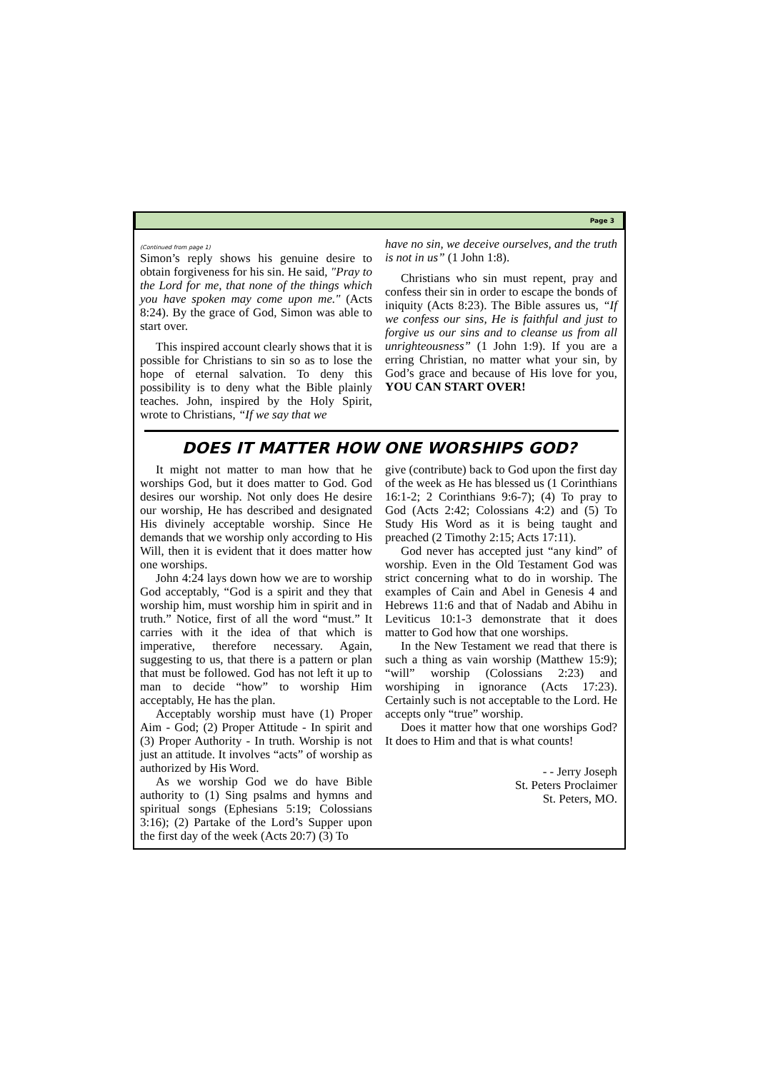Page 3
(Continued from page 1)
Simon’s reply shows his genuine desire to obtain forgiveness for his sin. He said, "Pray to the Lord for me, that none of the things which you have spoken may come upon me." (Acts 8:24). By the grace of God, Simon was able to start over.
This inspired account clearly shows that it is possible for Christians to sin so as to lose the hope of eternal salvation. To deny this possibility is to deny what the Bible plainly teaches. John, inspired by the Holy Spirit, wrote to Christians, “If we say that we
have no sin, we deceive ourselves, and the truth is not in us” (1 John 1:8).
Christians who sin must repent, pray and confess their sin in order to escape the bonds of iniquity (Acts 8:23). The Bible assures us, “If we confess our sins, He is faithful and just to forgive us our sins and to cleanse us from all unrighteousness” (1 John 1:9). If you are a erring Christian, no matter what your sin, by God’s grace and because of His love for you, YOU CAN START OVER!
DOES IT MATTER HOW ONE WORSHIPS GOD?
It might not matter to man how that he worships God, but it does matter to God. God desires our worship. Not only does He desire our worship, He has described and designated His divinely acceptable worship. Since He demands that we worship only according to His Will, then it is evident that it does matter how one worships.
John 4:24 lays down how we are to worship God acceptably, “God is a spirit and they that worship him, must worship him in spirit and in truth.” Notice, first of all the word “must.” It carries with it the idea of that which is imperative, therefore necessary. Again, suggesting to us, that there is a pattern or plan that must be followed. God has not left it up to man to decide “how” to worship Him acceptably, He has the plan.
Acceptably worship must have (1) Proper Aim - God; (2) Proper Attitude - In spirit and (3) Proper Authority - In truth. Worship is not just an attitude. It involves “acts” of worship as authorized by His Word.
As we worship God we do have Bible authority to (1) Sing psalms and hymns and spiritual songs (Ephesians 5:19; Colossians 3:16); (2) Partake of the Lord’s Supper upon the first day of the week (Acts 20:7) (3) To
give (contribute) back to God upon the first day of the week as He has blessed us (1 Corinthians 16:1-2; 2 Corinthians 9:6-7); (4) To pray to God (Acts 2:42; Colossians 4:2) and (5) To Study His Word as it is being taught and preached (2 Timothy 2:15; Acts 17:11).
God never has accepted just “any kind” of worship. Even in the Old Testament God was strict concerning what to do in worship. The examples of Cain and Abel in Genesis 4 and Hebrews 11:6 and that of Nadab and Abihu in Leviticus 10:1-3 demonstrate that it does matter to God how that one worships.
In the New Testament we read that there is such a thing as vain worship (Matthew 15:9); “will” worship (Colossians 2:23) and worshiping in ignorance (Acts 17:23). Certainly such is not acceptable to the Lord. He accepts only “true” worship.
Does it matter how that one worships God? It does to Him and that is what counts!
- - Jerry Joseph
St. Peters Proclaimer
St. Peters, MO.